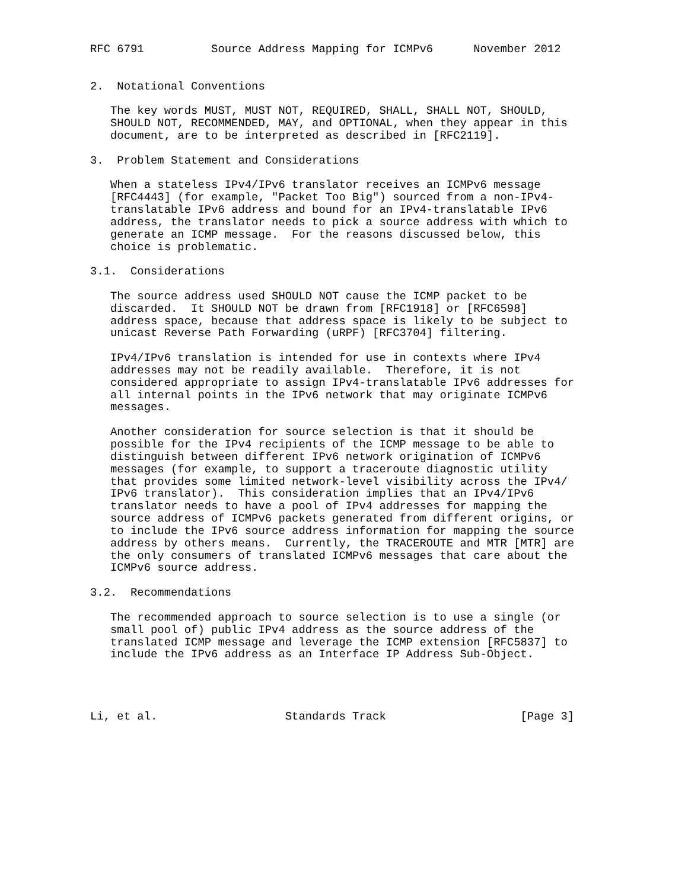RFC 6791          Source Address Mapping for ICMPv6      November 2012


2.  Notational Conventions

   The key words MUST, MUST NOT, REQUIRED, SHALL, SHALL NOT, SHOULD,
   SHOULD NOT, RECOMMENDED, MAY, and OPTIONAL, when they appear in this
   document, are to be interpreted as described in [RFC2119].

3.  Problem Statement and Considerations

   When a stateless IPv4/IPv6 translator receives an ICMPv6 message
   [RFC4443] (for example, "Packet Too Big") sourced from a non-IPv4-
   translatable IPv6 address and bound for an IPv4-translatable IPv6
   address, the translator needs to pick a source address with which to
   generate an ICMP message.  For the reasons discussed below, this
   choice is problematic.

3.1.  Considerations

   The source address used SHOULD NOT cause the ICMP packet to be
   discarded.  It SHOULD NOT be drawn from [RFC1918] or [RFC6598]
   address space, because that address space is likely to be subject to
   unicast Reverse Path Forwarding (uRPF) [RFC3704] filtering.

   IPv4/IPv6 translation is intended for use in contexts where IPv4
   addresses may not be readily available.  Therefore, it is not
   considered appropriate to assign IPv4-translatable IPv6 addresses for
   all internal points in the IPv6 network that may originate ICMPv6
   messages.

   Another consideration for source selection is that it should be
   possible for the IPv4 recipients of the ICMP message to be able to
   distinguish between different IPv6 network origination of ICMPv6
   messages (for example, to support a traceroute diagnostic utility
   that provides some limited network-level visibility across the IPv4/
   IPv6 translator).  This consideration implies that an IPv4/IPv6
   translator needs to have a pool of IPv4 addresses for mapping the
   source address of ICMPv6 packets generated from different origins, or
   to include the IPv6 source address information for mapping the source
   address by others means.  Currently, the TRACEROUTE and MTR [MTR] are
   the only consumers of translated ICMPv6 messages that care about the
   ICMPv6 source address.

3.2.  Recommendations

   The recommended approach to source selection is to use a single (or
   small pool of) public IPv4 address as the source address of the
   translated ICMP message and leverage the ICMP extension [RFC5837] to
   include the IPv6 address as an Interface IP Address Sub-Object.




Li, et al.                   Standards Track                    [Page 3]